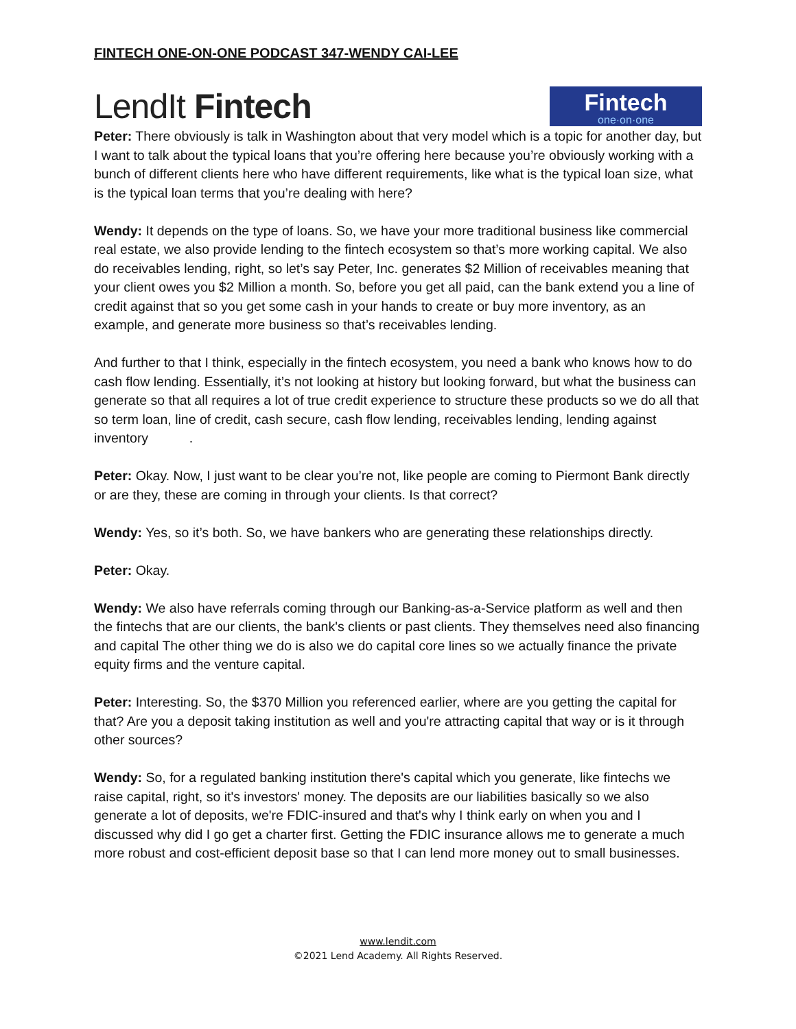FINTECH ONE-ON-ONE PODCAST 347-WENDY CAI-LEE
LendIt Fintech
Fintech
one·on·one
Peter: There obviously is talk in Washington about that very model which is a topic for another day, but I want to talk about the typical loans that you’re offering here because you’re obviously working with a bunch of different clients here who have different requirements, like what is the typical loan size, what is the typical loan terms that you’re dealing with here?
Wendy: It depends on the type of loans. So, we have your more traditional business like commercial real estate, we also provide lending to the fintech ecosystem so that’s more working capital. We also do receivables lending, right, so let’s say Peter, Inc. generates $2 Million of receivables meaning that your client owes you $2 Million a month. So, before you get all paid, can the bank extend you a line of credit against that so you get some cash in your hands to create or buy more inventory, as an example, and generate more business so that’s receivables lending.
And further to that I think, especially in the fintech ecosystem, you need a bank who knows how to do cash flow lending. Essentially, it’s not looking at history but looking forward, but what the business can generate so that all requires a lot of true credit experience to structure these products so we do all that so term loan, line of credit, cash secure, cash flow lending, receivables lending, lending against inventory .
Peter: Okay. Now, I just want to be clear you’re not, like people are coming to Piermont Bank directly or are they, these are coming in through your clients. Is that correct?
Wendy: Yes, so it’s both. So, we have bankers who are generating these relationships directly.
Peter: Okay.
Wendy: We also have referrals coming through our Banking-as-a-Service platform as well and then the fintechs that are our clients, the bank's clients or past clients. They themselves need also financing and capital The other thing we do is also we do capital core lines so we actually finance the private equity firms and the venture capital.
Peter: Interesting. So, the $370 Million you referenced earlier, where are you getting the capital for that? Are you a deposit taking institution as well and you're attracting capital that way or is it through other sources?
Wendy: So, for a regulated banking institution there's capital which you generate, like fintechs we raise capital, right, so it's investors' money. The deposits are our liabilities basically so we also generate a lot of deposits, we're FDIC-insured and that's why I think early on when you and I discussed why did I go get a charter first. Getting the FDIC insurance allows me to generate a much more robust and cost-efficient deposit base so that I can lend more money out to small businesses.
www.lendit.com
©2021 Lend Academy. All Rights Reserved.